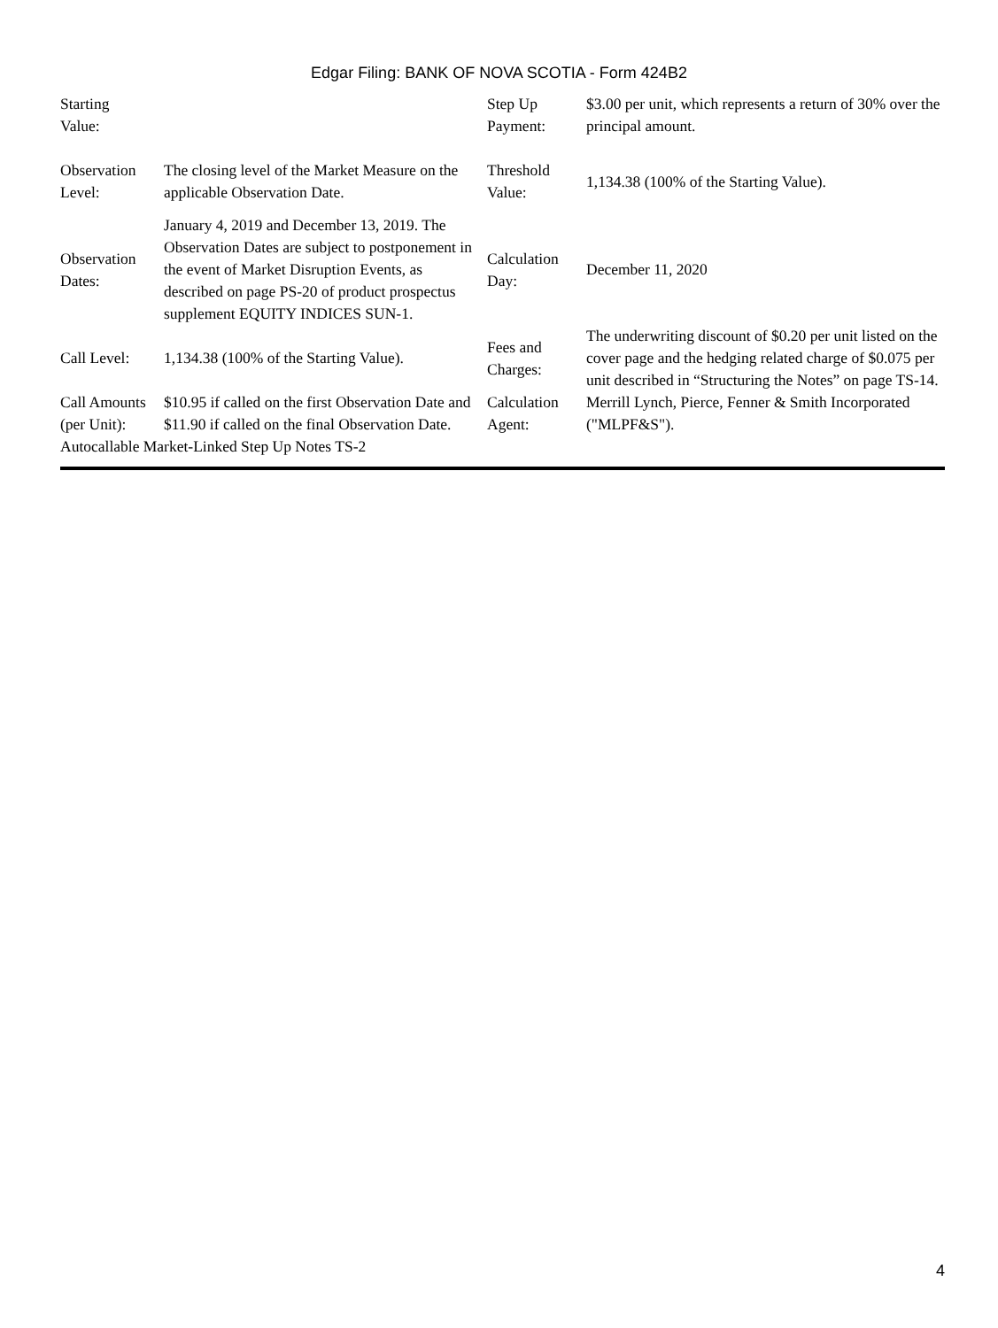Edgar Filing: BANK OF NOVA SCOTIA - Form 424B2
| Starting Value: | | Step Up Payment: | $3.00 per unit, which represents a return of 30% over the principal amount. |
| Observation Level: | The closing level of the Market Measure on the applicable Observation Date. | Threshold Value: | 1,134.38 (100% of the Starting Value). |
| Observation Dates: | January 4, 2019 and December 13, 2019. The Observation Dates are subject to postponement in the event of Market Disruption Events, as described on page PS-20 of product prospectus supplement EQUITY INDICES SUN-1. | Calculation Day: | December 11, 2020 |
| Call Level: | 1,134.38 (100% of the Starting Value). | Fees and Charges: | The underwriting discount of $0.20 per unit listed on the cover page and the hedging related charge of $0.075 per unit described in “Structuring the Notes” on page TS-14. |
| Call Amounts (per Unit): | $10.95 if called on the first Observation Date and $11.90 if called on the final Observation Date. | Calculation Agent: | Merrill Lynch, Pierce, Fenner & Smith Incorporated ("MLPF&S"). |
Autocallable Market-Linked Step Up Notes TS-2
4